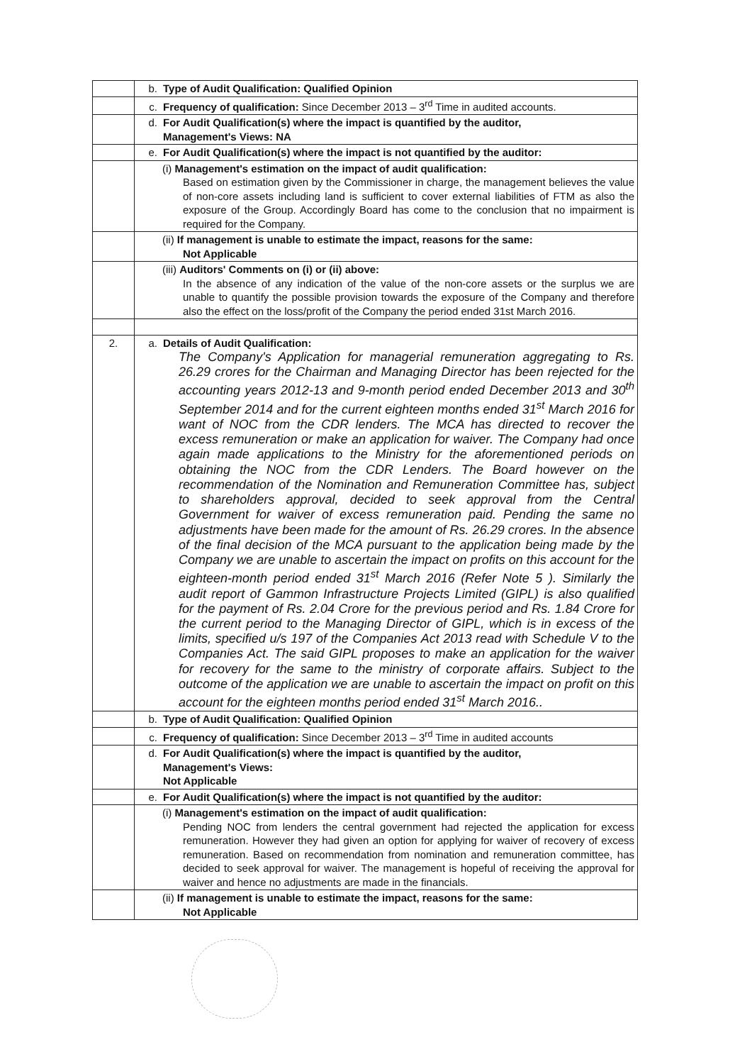| | b. Type of Audit Qualification: Qualified Opinion |
| | c. Frequency of qualification: Since December 2013 – 3<sup>rd</sup> Time in audited accounts. |
| | d. For Audit Qualification(s) where the impact is quantified by the auditor, Management's Views: NA |
| | e. For Audit Qualification(s) where the impact is not quantified by the auditor: |
| | (i) Management's estimation on the impact of audit qualification: Based on estimation given by the Commissioner in charge, the management believes the value of non-core assets including land is sufficient to cover external liabilities of FTM as also the exposure of the Group. Accordingly Board has come to the conclusion that no impairment is required for the Company. |
| | (ii) If management is unable to estimate the impact, reasons for the same: Not Applicable |
| | (iii) Auditors' Comments on (i) or (ii) above: In the absence of any indication of the value of the non-core assets or the surplus we are unable to quantify the possible provision towards the exposure of the Company and therefore also the effect on the loss/profit of the Company the period ended 31st March 2016. |
| 2. | a. Details of Audit Qualification: The Company's Application for managerial remuneration aggregating to Rs. 26.29 crores for the Chairman and Managing Director has been rejected for the accounting years 2012-13 and 9-month period ended December 2013 and 30<sup>th</sup> September 2014 and for the current eighteen months ended 31<sup>st</sup> March 2016 for want of NOC from the CDR lenders. The MCA has directed to recover the excess remuneration or make an application for waiver. The Company had once again made applications to the Ministry for the aforementioned periods on obtaining the NOC from the CDR Lenders. The Board however on the recommendation of the Nomination and Remuneration Committee has, subject to shareholders approval, decided to seek approval from the Central Government for waiver of excess remuneration paid. Pending the same no adjustments have been made for the amount of Rs. 26.29 crores. In the absence of the final decision of the MCA pursuant to the application being made by the Company we are unable to ascertain the impact on profits on this account for the eighteen-month period ended 31<sup>st</sup> March 2016 (Refer Note 5 ). Similarly the audit report of Gammon Infrastructure Projects Limited (GIPL) is also qualified for the payment of Rs. 2.04 Crore for the previous period and Rs. 1.84 Crore for the current period to the Managing Director of GIPL, which is in excess of the limits, specified u/s 197 of the Companies Act 2013 read with Schedule V to the Companies Act. The said GIPL proposes to make an application for the waiver for recovery for the same to the ministry of corporate affairs. Subject to the outcome of the application we are unable to ascertain the impact on profit on this account for the eighteen months period ended 31<sup>st</sup> March 2016.. |
| | b. Type of Audit Qualification: Qualified Opinion |
| | c. Frequency of qualification: Since December 2013 – 3<sup>rd</sup> Time in audited accounts |
| | d. For Audit Qualification(s) where the impact is quantified by the auditor, Management's Views: Not Applicable |
| | e. For Audit Qualification(s) where the impact is not quantified by the auditor: |
| | (i) Management's estimation on the impact of audit qualification: Pending NOC from lenders the central government had rejected the application for excess remuneration. However they had given an option for applying for waiver of recovery of excess remuneration. Based on recommendation from nomination and remuneration committee, has decided to seek approval for waiver. The management is hopeful of receiving the approval for waiver and hence no adjustments are made in the financials. |
| | (ii) If management is unable to estimate the impact, reasons for the same: Not Applicable |